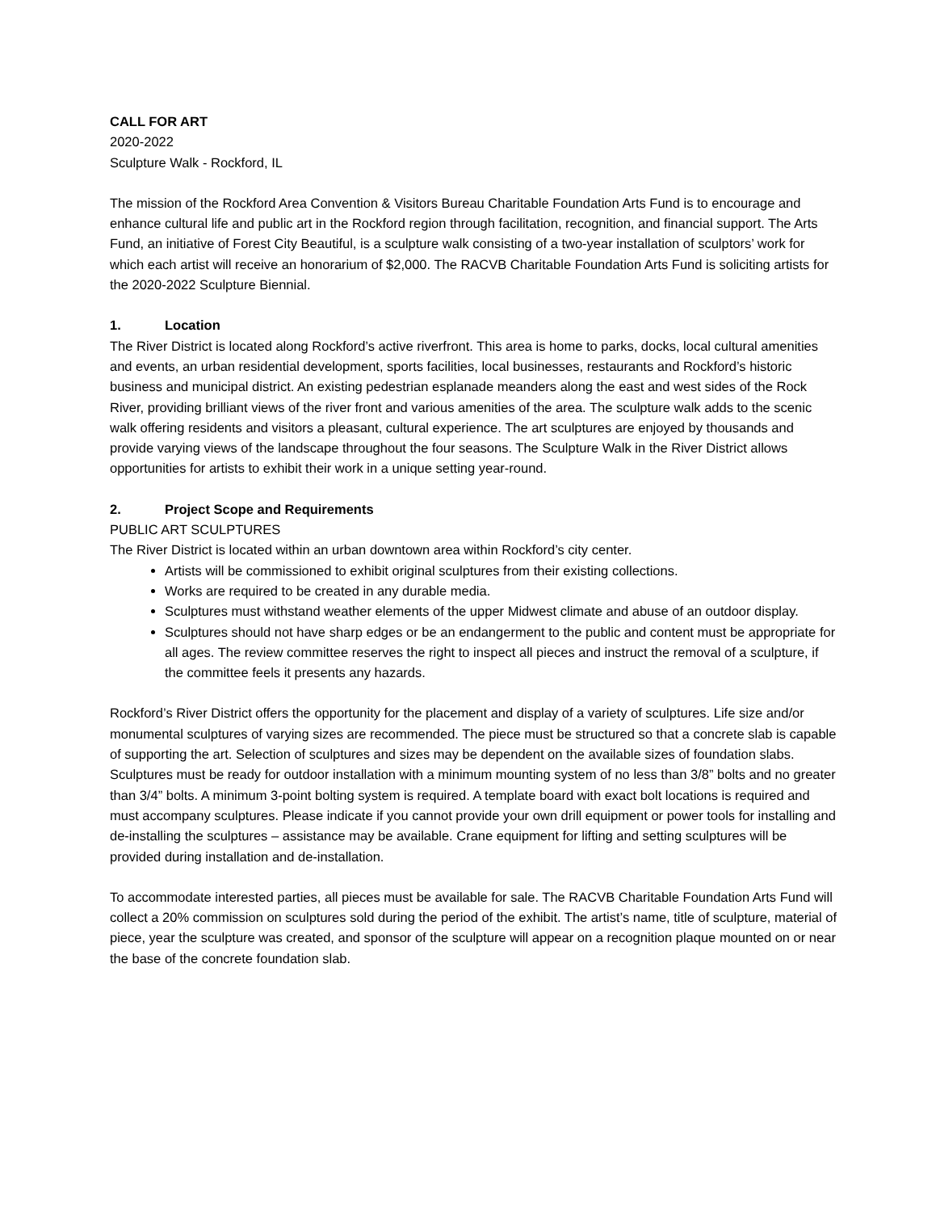CALL FOR ART
2020-2022
Sculpture Walk - Rockford, IL
The mission of the Rockford Area Convention & Visitors Bureau Charitable Foundation Arts Fund is to encourage and enhance cultural life and public art in the Rockford region through facilitation, recognition, and financial support. The Arts Fund, an initiative of Forest City Beautiful, is a sculpture walk consisting of a two-year installation of sculptors’ work for which each artist will receive an honorarium of $2,000. The RACVB Charitable Foundation Arts Fund is soliciting artists for the 2020-2022 Sculpture Biennial.
1. Location
The River District is located along Rockford’s active riverfront. This area is home to parks, docks, local cultural amenities and events, an urban residential development, sports facilities, local businesses, restaurants and Rockford’s historic business and municipal district. An existing pedestrian esplanade meanders along the east and west sides of the Rock River, providing brilliant views of the river front and various amenities of the area. The sculpture walk adds to the scenic walk offering residents and visitors a pleasant, cultural experience. The art sculptures are enjoyed by thousands and provide varying views of the landscape throughout the four seasons. The Sculpture Walk in the River District allows opportunities for artists to exhibit their work in a unique setting year-round.
2. Project Scope and Requirements
PUBLIC ART SCULPTURES
The River District is located within an urban downtown area within Rockford’s city center.
Artists will be commissioned to exhibit original sculptures from their existing collections.
Works are required to be created in any durable media.
Sculptures must withstand weather elements of the upper Midwest climate and abuse of an outdoor display.
Sculptures should not have sharp edges or be an endangerment to the public and content must be appropriate for all ages. The review committee reserves the right to inspect all pieces and instruct the removal of a sculpture, if the committee feels it presents any hazards.
Rockford’s River District offers the opportunity for the placement and display of a variety of sculptures. Life size and/or monumental sculptures of varying sizes are recommended. The piece must be structured so that a concrete slab is capable of supporting the art. Selection of sculptures and sizes may be dependent on the available sizes of foundation slabs. Sculptures must be ready for outdoor installation with a minimum mounting system of no less than 3/8” bolts and no greater than 3/4” bolts. A minimum 3-point bolting system is required. A template board with exact bolt locations is required and must accompany sculptures. Please indicate if you cannot provide your own drill equipment or power tools for installing and de-installing the sculptures – assistance may be available. Crane equipment for lifting and setting sculptures will be provided during installation and de-installation.
To accommodate interested parties, all pieces must be available for sale. The RACVB Charitable Foundation Arts Fund will collect a 20% commission on sculptures sold during the period of the exhibit. The artist’s name, title of sculpture, material of piece, year the sculpture was created, and sponsor of the sculpture will appear on a recognition plaque mounted on or near the base of the concrete foundation slab.